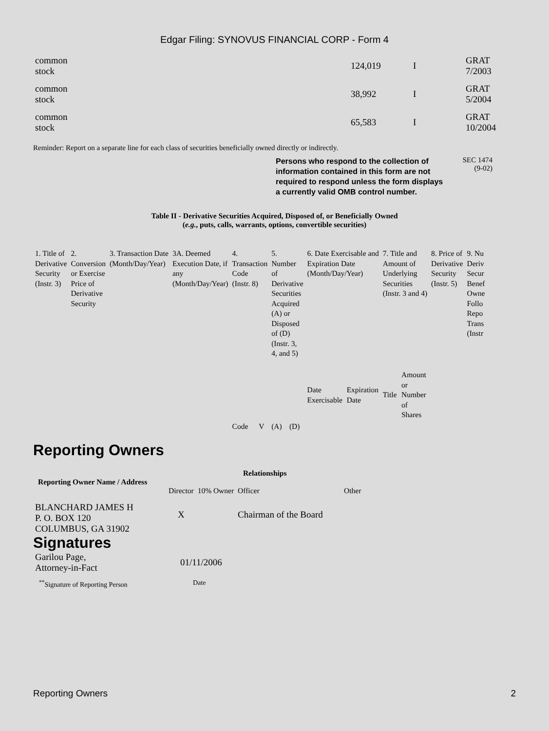Edgar Filing: SYNOVUS FINANCIAL CORP - Form 4
| common stock | 124,019 | I | GRAT 7/2003 |
| common stock | 38,992 | I | GRAT 5/2004 |
| common stock | 65,583 | I | GRAT 10/2004 |
Reminder: Report on a separate line for each class of securities beneficially owned directly or indirectly.
Persons who respond to the collection of information contained in this form are not required to respond unless the form displays a currently valid OMB control number.
SEC 1474
(9-02)
Table II - Derivative Securities Acquired, Disposed of, or Beneficially Owned
(e.g., puts, calls, warrants, options, convertible securities)
| 1. Title of Derivative Security (Instr. 3) | 2. Conversion or Exercise Price of Derivative Security | 3. Transaction Date (Month/Day/Year) | 3A. Deemed Execution Date, if any (Month/Day/Year) | 4. Transaction Code (Instr. 8) | | 5. Number of Derivative Securities Acquired (A) or Disposed of (D) (Instr. 3, 4, and 5) | | 6. Date Exercisable and Expiration Date (Month/Day/Year) | | 7. Title and Amount of Underlying Securities (Instr. 3 and 4) | | 8. Price of Derivative Security (Instr. 5) | 9. Nu Deriv Secur Benef Owne Follo Repo Trans (Instr |
| --- | --- | --- | --- | --- | --- | --- | --- | --- | --- | --- | --- | --- | --- |
| | | | | Code | V | (A) | (D) | Date Exercisable | Expiration Date | Title | Amount or Number of Shares | | |
Reporting Owners
| Reporting Owner Name / Address | Relationships | | | |
| --- | --- | --- | --- | --- |
| | Director | 10% Owner | Officer | Other |
| BLANCHARD JAMES H P. O. BOX 120 COLUMBUS, GA 31902 | X | | Chairman of the Board | |
Signatures
| Garilou Page, Attorney-in-Fact | 01/11/2006 |
| <sup>**</sup> Signature of Reporting Person | Date |
Reporting Owners 2